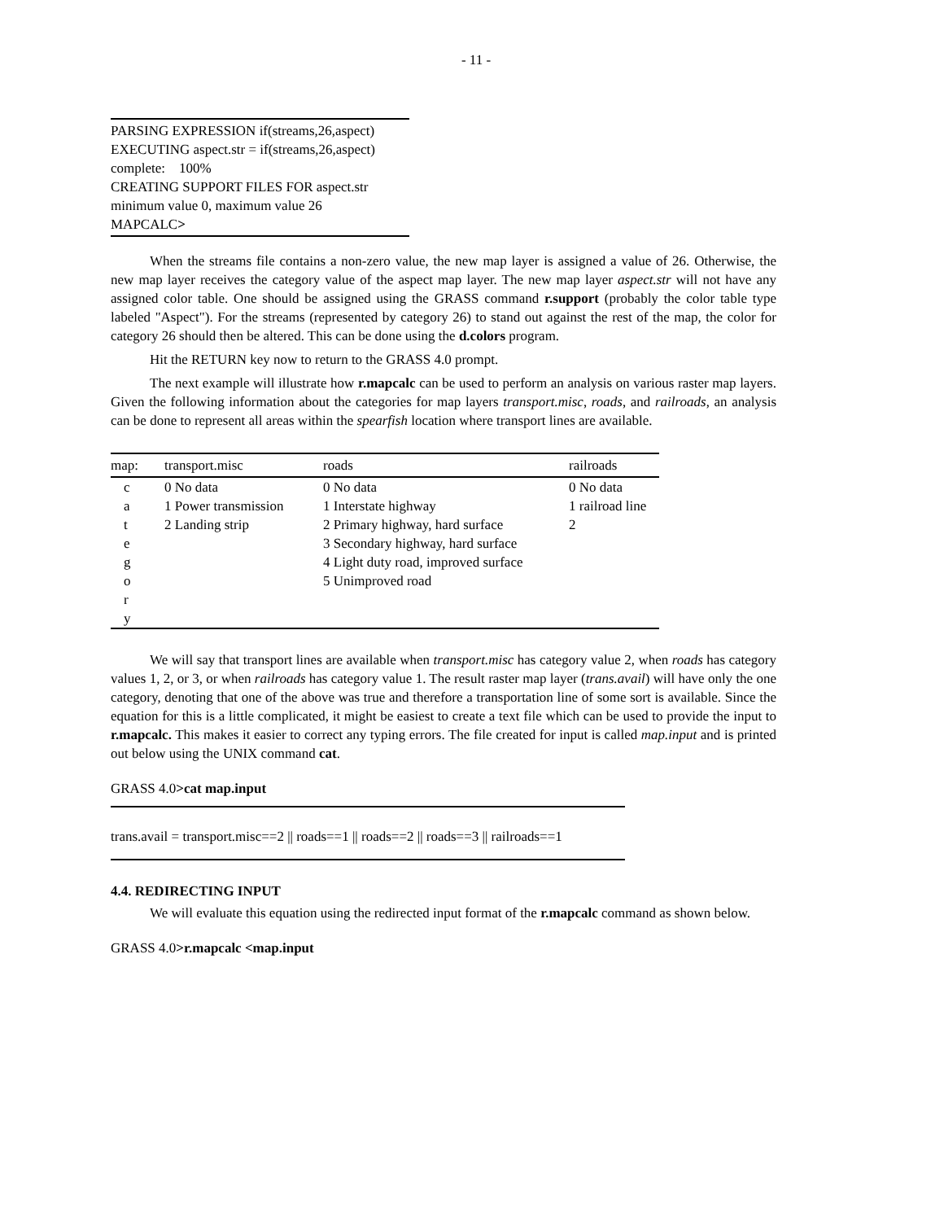- 11 -
PARSING EXPRESSION if(streams,26,aspect)
EXECUTING aspect.str = if(streams,26,aspect)
complete: 100%
CREATING SUPPORT FILES FOR aspect.str
minimum value 0, maximum value 26
MAPCALC>
When the streams file contains a non-zero value, the new map layer is assigned a value of 26. Otherwise, the new map layer receives the category value of the aspect map layer. The new map layer aspect.str will not have any assigned color table. One should be assigned using the GRASS command r.support (probably the color table type labeled "Aspect"). For the streams (represented by category 26) to stand out against the rest of the map, the color for category 26 should then be altered. This can be done using the d.colors program.
Hit the RETURN key now to return to the GRASS 4.0 prompt.
The next example will illustrate how r.mapcalc can be used to perform an analysis on various raster map layers. Given the following information about the categories for map layers transport.misc, roads, and railroads, an analysis can be done to represent all areas within the spearfish location where transport lines are available.
| map: | transport.misc | roads | railroads |
| --- | --- | --- | --- |
| c | 0 No data | 0 No data | 0 No data |
| a | 1 Power transmission | 1 Interstate highway | 1 railroad line |
| t | 2 Landing strip | 2 Primary highway, hard surface | 2 |
| e | | 3 Secondary highway, hard surface | |
| g | | 4 Light duty road, improved surface | |
| o | | 5 Unimproved road | |
| r | | | |
| y | | | |
We will say that transport lines are available when transport.misc has category value 2, when roads has category values 1, 2, or 3, or when railroads has category value 1. The result raster map layer (trans.avail) will have only the one category, denoting that one of the above was true and therefore a transportation line of some sort is available. Since the equation for this is a little complicated, it might be easiest to create a text file which can be used to provide the input to r.mapcalc. This makes it easier to correct any typing errors. The file created for input is called map.input and is printed out below using the UNIX command cat.
GRASS 4.0>cat map.input
trans.avail = transport.misc==2 || roads==1 || roads==2 || roads==3 || railroads==1
4.4. REDIRECTING INPUT
We will evaluate this equation using the redirected input format of the r.mapcalc command as shown below.
GRASS 4.0>r.mapcalc <map.input